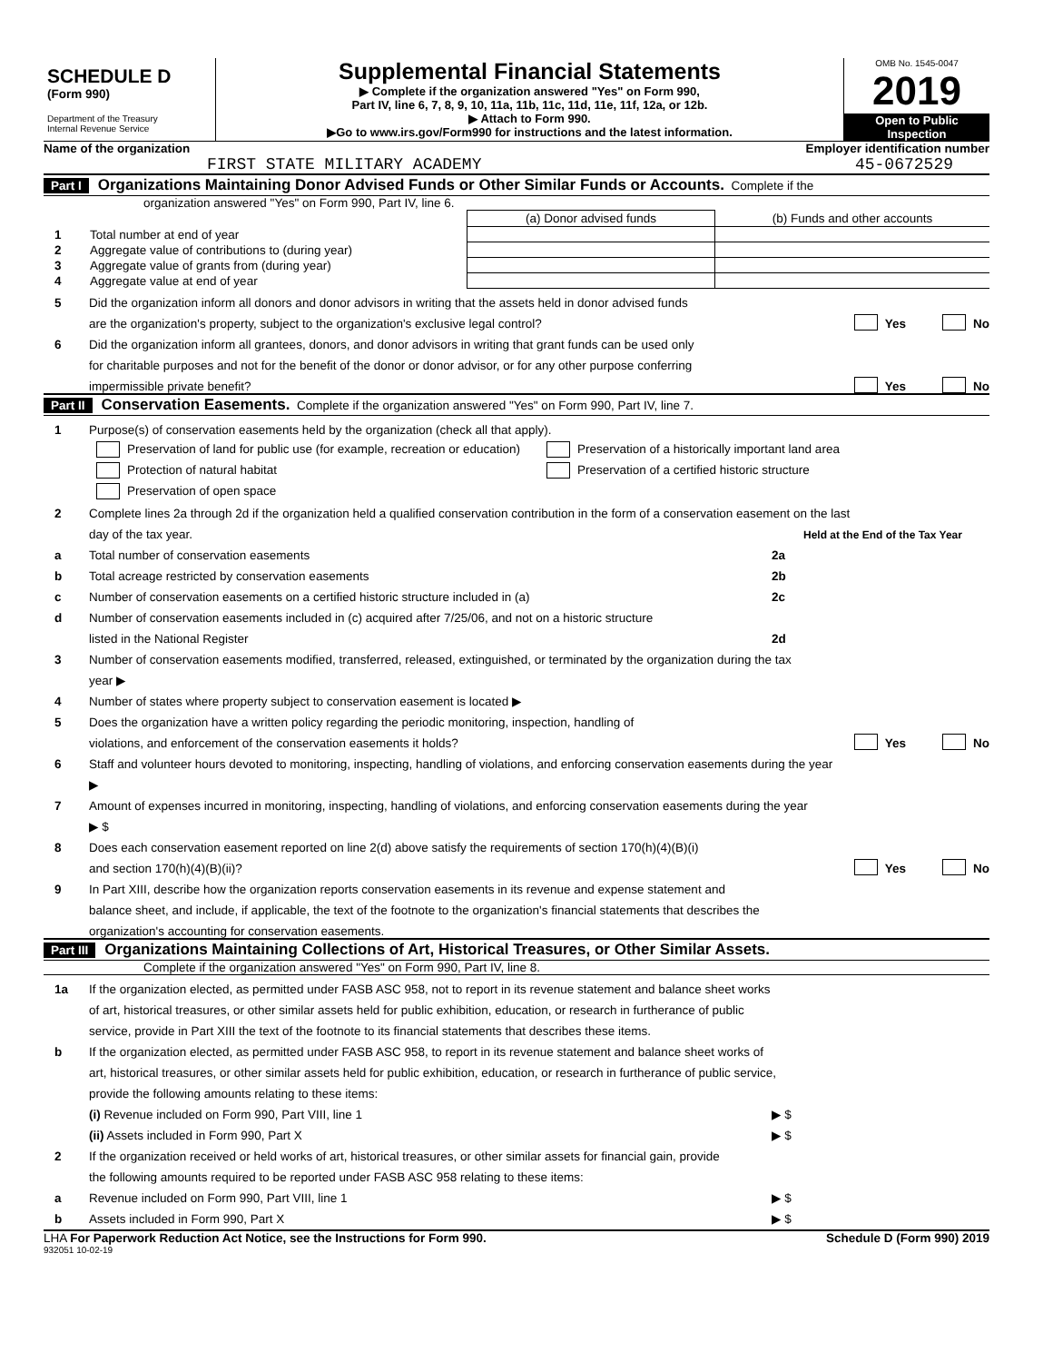SCHEDULE D
(Form 990)
Department of the Treasury
Internal Revenue Service
Supplemental Financial Statements
▶ Complete if the organization answered "Yes" on Form 990,
Part IV, line 6, 7, 8, 9, 10, 11a, 11b, 11c, 11d, 11e, 11f, 12a, or 12b.
▶ Attach to Form 990.
▶Go to www.irs.gov/Form990 for instructions and the latest information.
OMB No. 1545-0047
2019
Open to Public
Inspection
Name of the organization Employer identification number
FIRST STATE MILITARY ACADEMY 45-0672529
Part I Organizations Maintaining Donor Advised Funds or Other Similar Funds or Accounts. Complete if the
organization answered "Yes" on Form 990, Part IV, line 6.
| | | (a) Donor advised funds | (b) Funds and other accounts |
| --- | --- | --- | --- |
| 1 | Total number at end of year | | |
| 2 | Aggregate value of contributions to (during year) | | |
| 3 | Aggregate value of grants from (during year) | | |
| 4 | Aggregate value at end of year | | |
5 Did the organization inform all donors and donor advisors in writing that the assets held in donor advised funds
are the organization's property, subject to the organization's exclusive legal control? Yes No
6 Did the organization inform all grantees, donors, and donor advisors in writing that grant funds can be used only
for charitable purposes and not for the benefit of the donor or donor advisor, or for any other purpose conferring
impermissible private benefit? Yes No
Part II Conservation Easements. Complete if the organization answered "Yes" on Form 990, Part IV, line 7.
1 Purpose(s) of conservation easements held by the organization (check all that apply).
Preservation of land for public use (for example, recreation or education) Preservation of a historically important land area
Protection of natural habitat Preservation of a certified historic structure
Preservation of open space
2 Complete lines 2a through 2d if the organization held a qualified conservation contribution in the form of a conservation easement on the last
day of the tax year. Held at the End of the Tax Year
a Total number of conservation easements 2a
b Total acreage restricted by conservation easements 2b
c Number of conservation easements on a certified historic structure included in (a) 2c
d Number of conservation easements included in (c) acquired after 7/25/06, and not on a historic structure
listed in the National Register 2d
3 Number of conservation easements modified, transferred, released, extinguished, or terminated by the organization during the tax
year ▶
4 Number of states where property subject to conservation easement is located ▶
5 Does the organization have a written policy regarding the periodic monitoring, inspection, handling of
violations, and enforcement of the conservation easements it holds? Yes No
6 Staff and volunteer hours devoted to monitoring, inspecting, handling of violations, and enforcing conservation easements during the year
▶
7 Amount of expenses incurred in monitoring, inspecting, handling of violations, and enforcing conservation easements during the year
▶ $
8 Does each conservation easement reported on line 2(d) above satisfy the requirements of section 170(h)(4)(B)(i)
and section 170(h)(4)(B)(ii)? Yes No
9 In Part XIII, describe how the organization reports conservation easements in its revenue and expense statement and
balance sheet, and include, if applicable, the text of the footnote to the organization's financial statements that describes the
organization's accounting for conservation easements.
Part III Organizations Maintaining Collections of Art, Historical Treasures, or Other Similar Assets.
Complete if the organization answered "Yes" on Form 990, Part IV, line 8.
1a If the organization elected, as permitted under FASB ASC 958, not to report in its revenue statement and balance sheet works
of art, historical treasures, or other similar assets held for public exhibition, education, or research in furtherance of public
service, provide in Part XIII the text of the footnote to its financial statements that describes these items.
b If the organization elected, as permitted under FASB ASC 958, to report in its revenue statement and balance sheet works of
art, historical treasures, or other similar assets held for public exhibition, education, or research in furtherance of public service,
provide the following amounts relating to these items:
(i) Revenue included on Form 990, Part VIII, line 1 ▶ $
(ii) Assets included in Form 990, Part X ▶ $
2 If the organization received or held works of art, historical treasures, or other similar assets for financial gain, provide
the following amounts required to be reported under FASB ASC 958 relating to these items:
a Revenue included on Form 990, Part VIII, line 1 ▶ $
b Assets included in Form 990, Part X ▶ $
LHA For Paperwork Reduction Act Notice, see the Instructions for Form 990. Schedule D (Form 990) 2019
932051 10-02-19